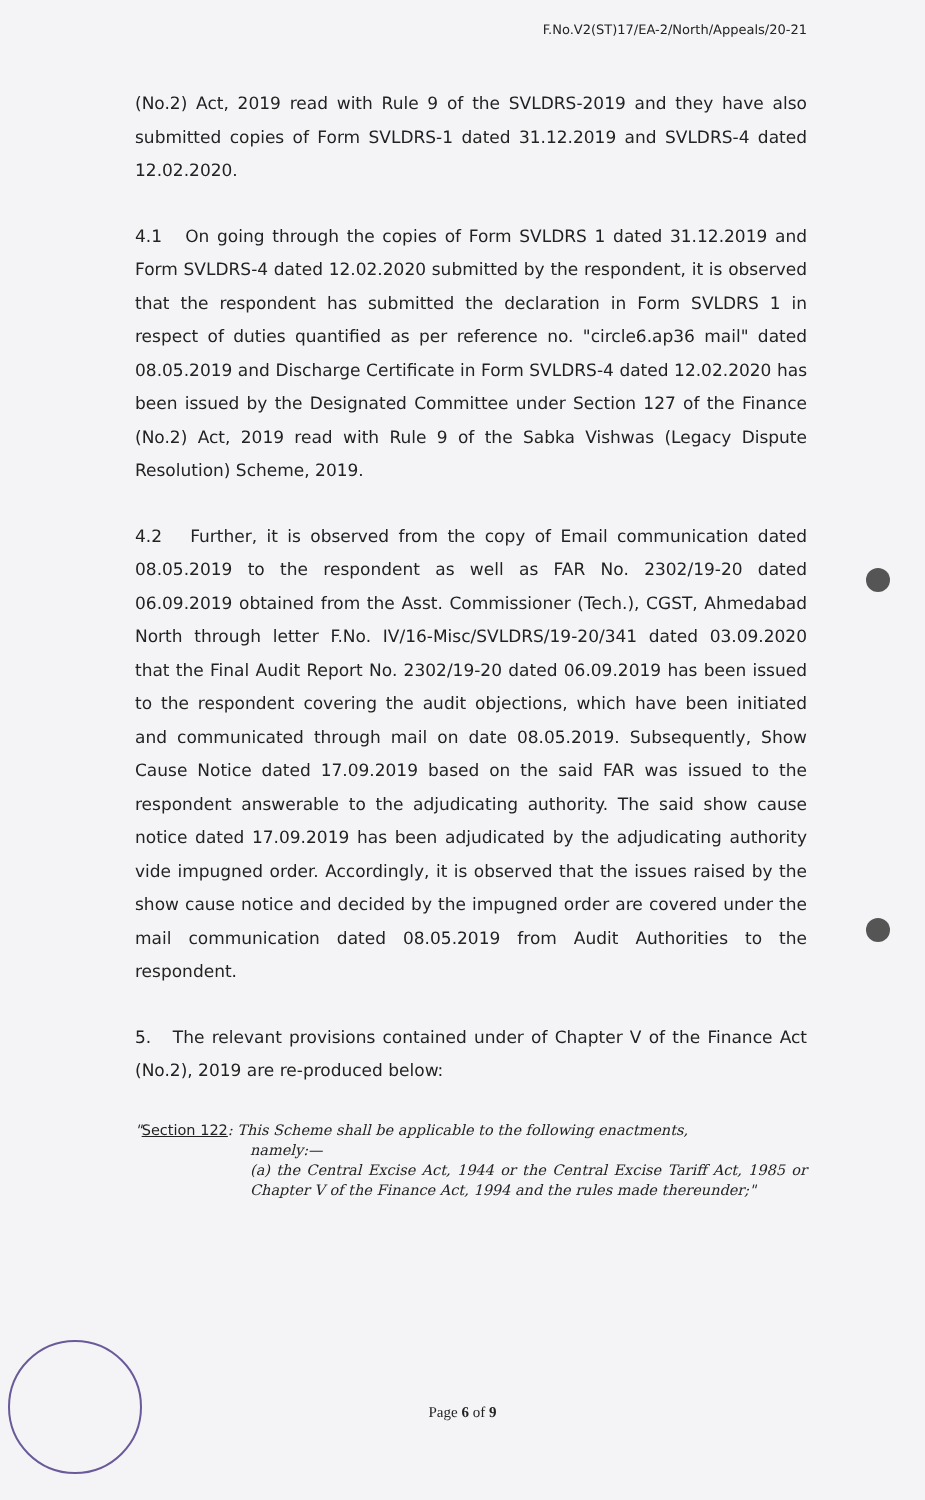F.No.V2(ST)17/EA-2/North/Appeals/20-21
(No.2) Act, 2019 read with Rule 9 of the SVLDRS-2019 and they have also submitted copies of Form SVLDRS-1 dated 31.12.2019 and SVLDRS-4 dated 12.02.2020.
4.1 On going through the copies of Form SVLDRS 1 dated 31.12.2019 and Form SVLDRS-4 dated 12.02.2020 submitted by the respondent, it is observed that the respondent has submitted the declaration in Form SVLDRS 1 in respect of duties quantified as per reference no. "circle6.ap36 mail" dated 08.05.2019 and Discharge Certificate in Form SVLDRS-4 dated 12.02.2020 has been issued by the Designated Committee under Section 127 of the Finance (No.2) Act, 2019 read with Rule 9 of the Sabka Vishwas (Legacy Dispute Resolution) Scheme, 2019.
4.2 Further, it is observed from the copy of Email communication dated 08.05.2019 to the respondent as well as FAR No. 2302/19-20 dated 06.09.2019 obtained from the Asst. Commissioner (Tech.), CGST, Ahmedabad North through letter F.No. IV/16-Misc/SVLDRS/19-20/341 dated 03.09.2020 that the Final Audit Report No. 2302/19-20 dated 06.09.2019 has been issued to the respondent covering the audit objections, which have been initiated and communicated through mail on date 08.05.2019. Subsequently, Show Cause Notice dated 17.09.2019 based on the said FAR was issued to the respondent answerable to the adjudicating authority. The said show cause notice dated 17.09.2019 has been adjudicated by the adjudicating authority vide impugned order. Accordingly, it is observed that the issues raised by the show cause notice and decided by the impugned order are covered under the mail communication dated 08.05.2019 from Audit Authorities to the respondent.
5. The relevant provisions contained under of Chapter V of the Finance Act (No.2), 2019 are re-produced below:
"Section 122: This Scheme shall be applicable to the following enactments,
namely:—
(a) the Central Excise Act, 1944 or the Central Excise Tariff Act, 1985 or Chapter V of the Finance Act, 1994 and the rules made thereunder;"
Page 6 of 9